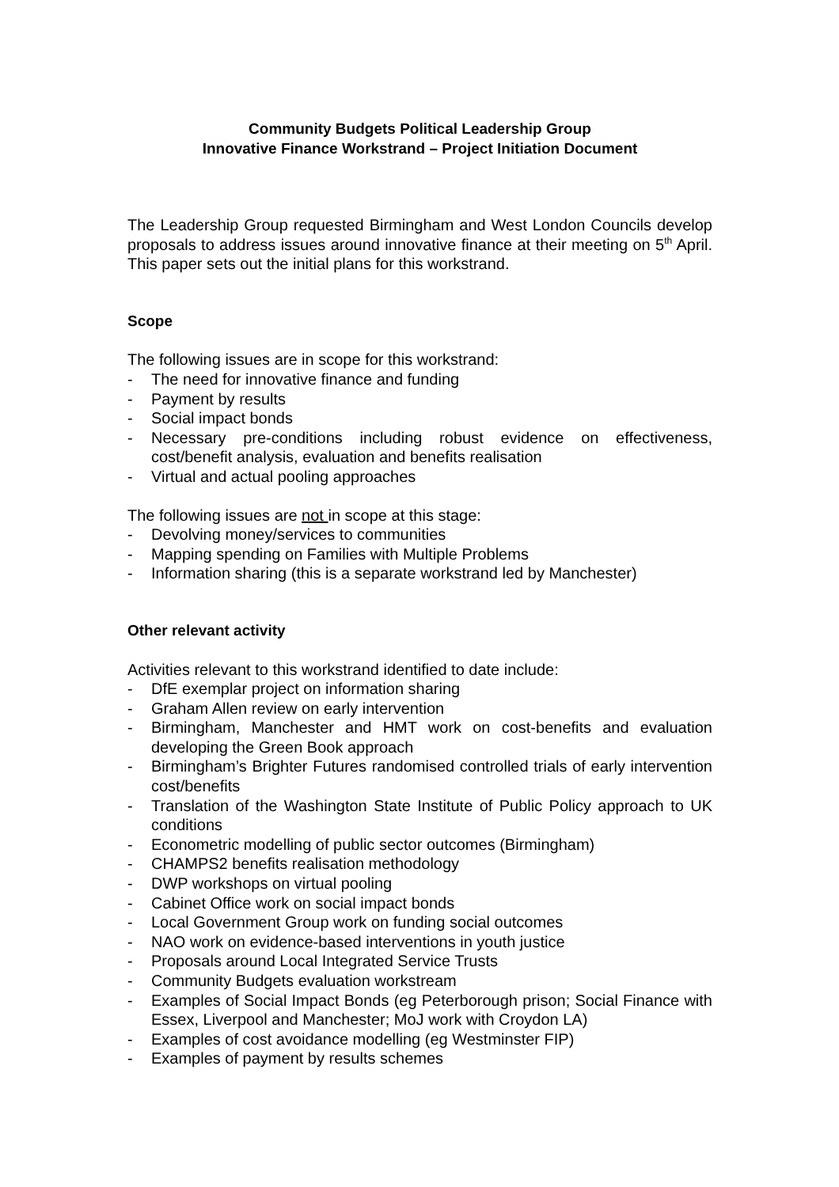Community Budgets Political Leadership Group
Innovative Finance Workstrand – Project Initiation Document
The Leadership Group requested Birmingham and West London Councils develop proposals to address issues around innovative finance at their meeting on 5<sup>th</sup> April. This paper sets out the initial plans for this workstrand.
Scope
The following issues are in scope for this workstrand:
- The need for innovative finance and funding
- Payment by results
- Social impact bonds
- Necessary pre-conditions including robust evidence on effectiveness, cost/benefit analysis, evaluation and benefits realisation
- Virtual and actual pooling approaches
The following issues are not in scope at this stage:
- Devolving money/services to communities
- Mapping spending on Families with Multiple Problems
- Information sharing (this is a separate workstrand led by Manchester)
Other relevant activity
Activities relevant to this workstrand identified to date include:
- DfE exemplar project on information sharing
- Graham Allen review on early intervention
- Birmingham, Manchester and HMT work on cost-benefits and evaluation developing the Green Book approach
- Birmingham’s Brighter Futures randomised controlled trials of early intervention cost/benefits
- Translation of the Washington State Institute of Public Policy approach to UK conditions
- Econometric modelling of public sector outcomes (Birmingham)
- CHAMPS2 benefits realisation methodology
- DWP workshops on virtual pooling
- Cabinet Office work on social impact bonds
- Local Government Group work on funding social outcomes
- NAO work on evidence-based interventions in youth justice
- Proposals around Local Integrated Service Trusts
- Community Budgets evaluation workstream
- Examples of Social Impact Bonds (eg Peterborough prison; Social Finance with Essex, Liverpool and Manchester; MoJ work with Croydon LA)
- Examples of cost avoidance modelling (eg Westminster FIP)
- Examples of payment by results schemes